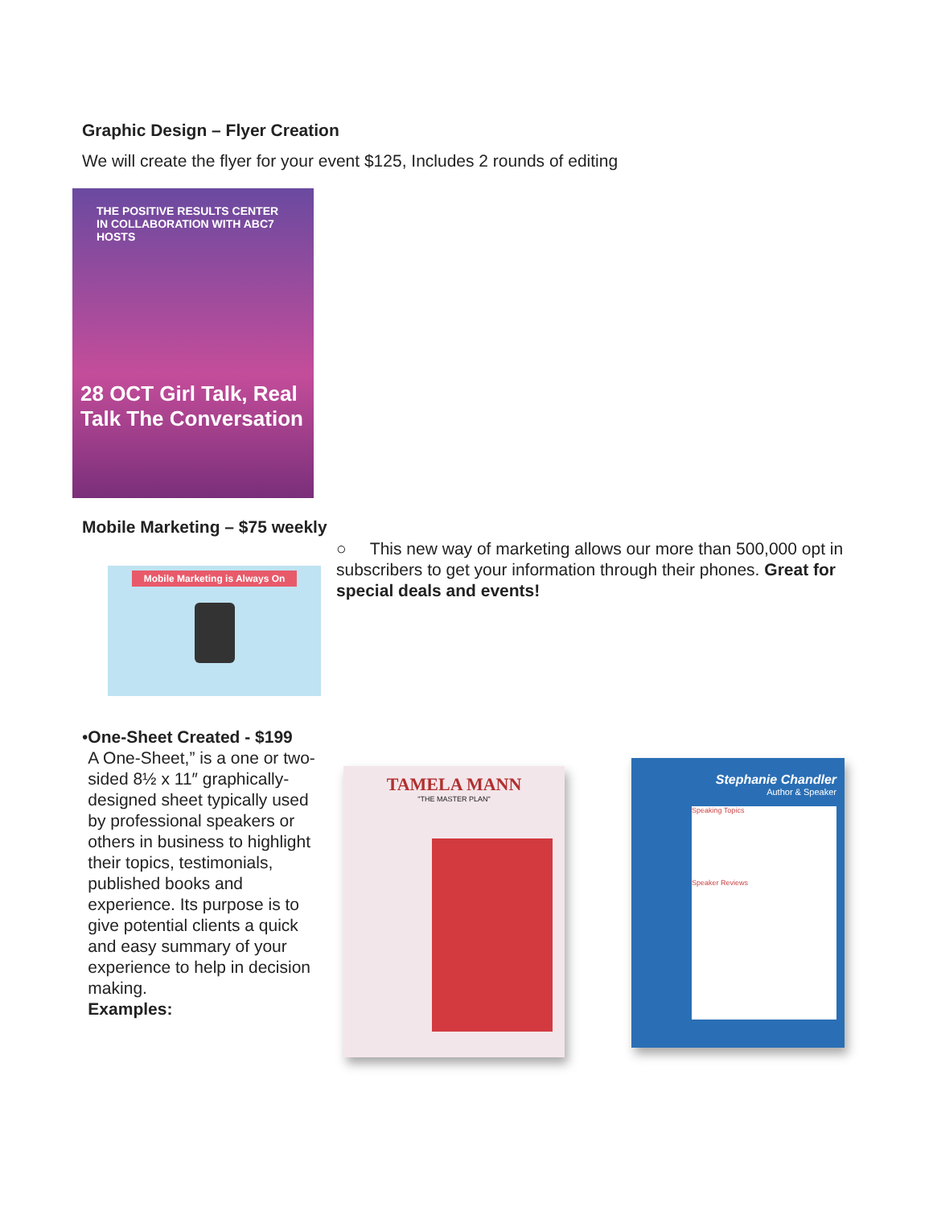Graphic Design – Flyer Creation
We will create the flyer for your event $125, Includes 2 rounds of editing
THE POSITIVE RESULTS CENTER IN COLLABORATION WITH ABC7 HOSTS
28 OCT Girl Talk, Real Talk The Conversation
Mobile Marketing – $75 weekly
Mobile Marketing is Always On
○ This new way of marketing allows our more than 500,000 opt in subscribers to get your information through their phones. Great for special deals and events!
• One-Sheet Created - $199
A One-Sheet,” is a one or two-sided 8½ x 11″ graphically-designed sheet typically used by professional speakers or others in business to highlight their topics, testimonials, published books and experience. Its purpose is to give potential clients a quick and easy summary of your experience to help in decision making.
Examples:
TAMELA MANN
"THE MASTER PLAN"
Stephanie Chandler
Author & Speaker
Speaking Topics
Speaker Reviews